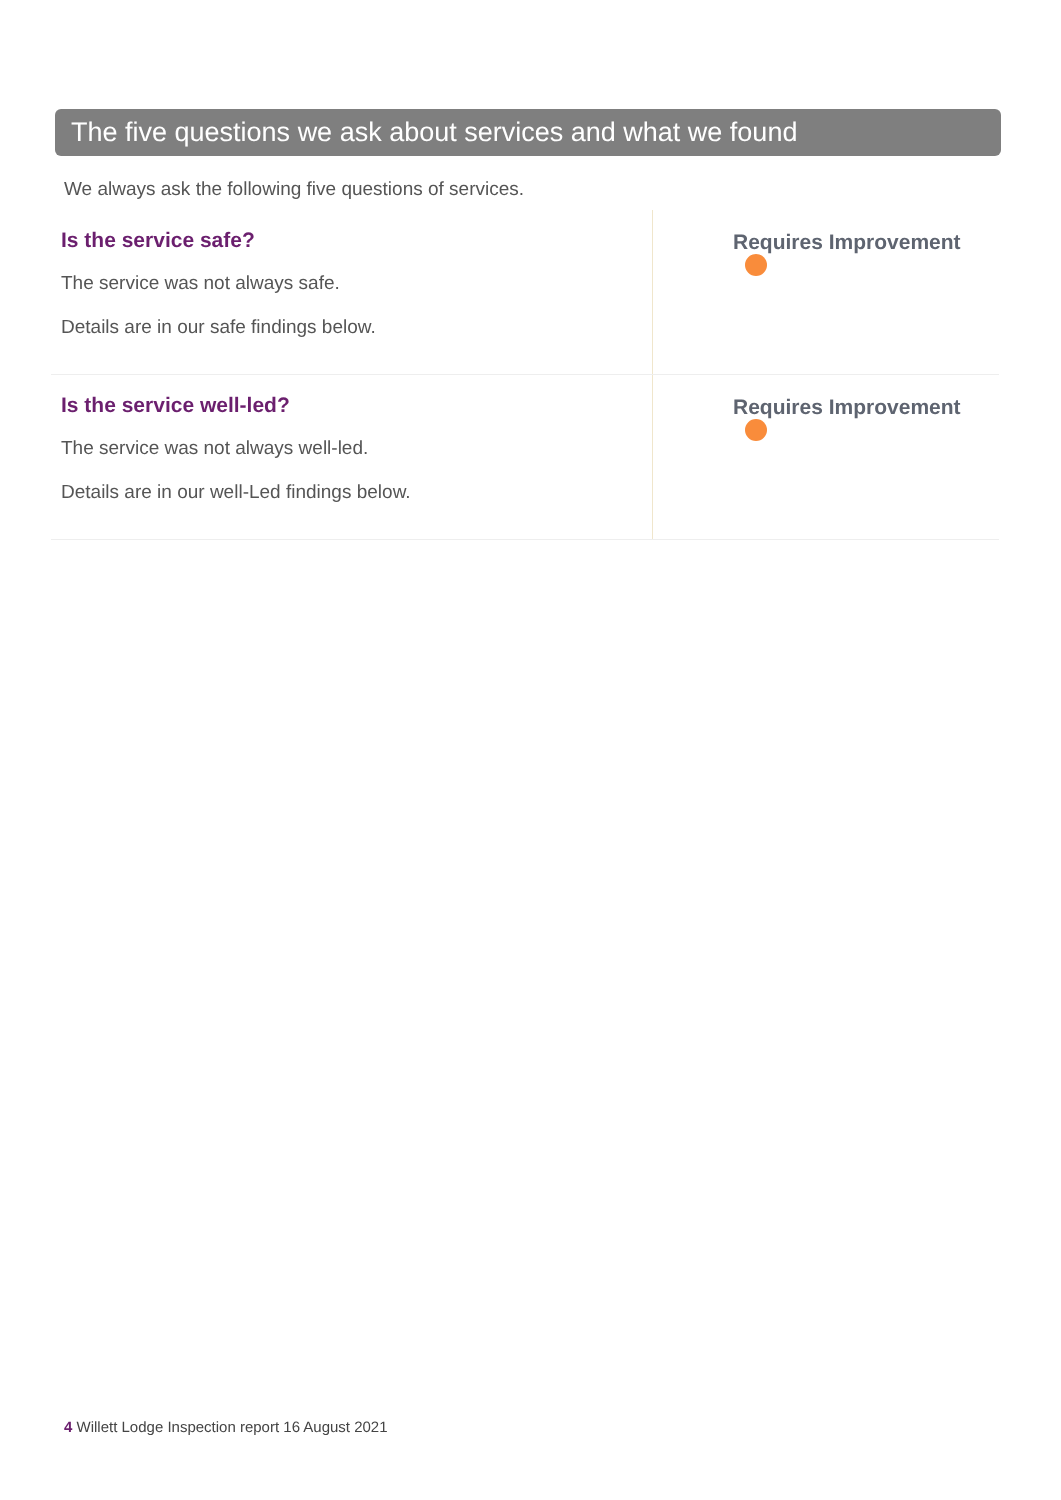The five questions we ask about services and what we found
We always ask the following five questions of services.
| Is the service safe? The service was not always safe. Details are in our safe findings below. | Requires Improvement |
| Is the service well-led? The service was not always well-led. Details are in our well-Led findings below. | Requires Improvement |
4 Willett Lodge Inspection report 16 August 2021